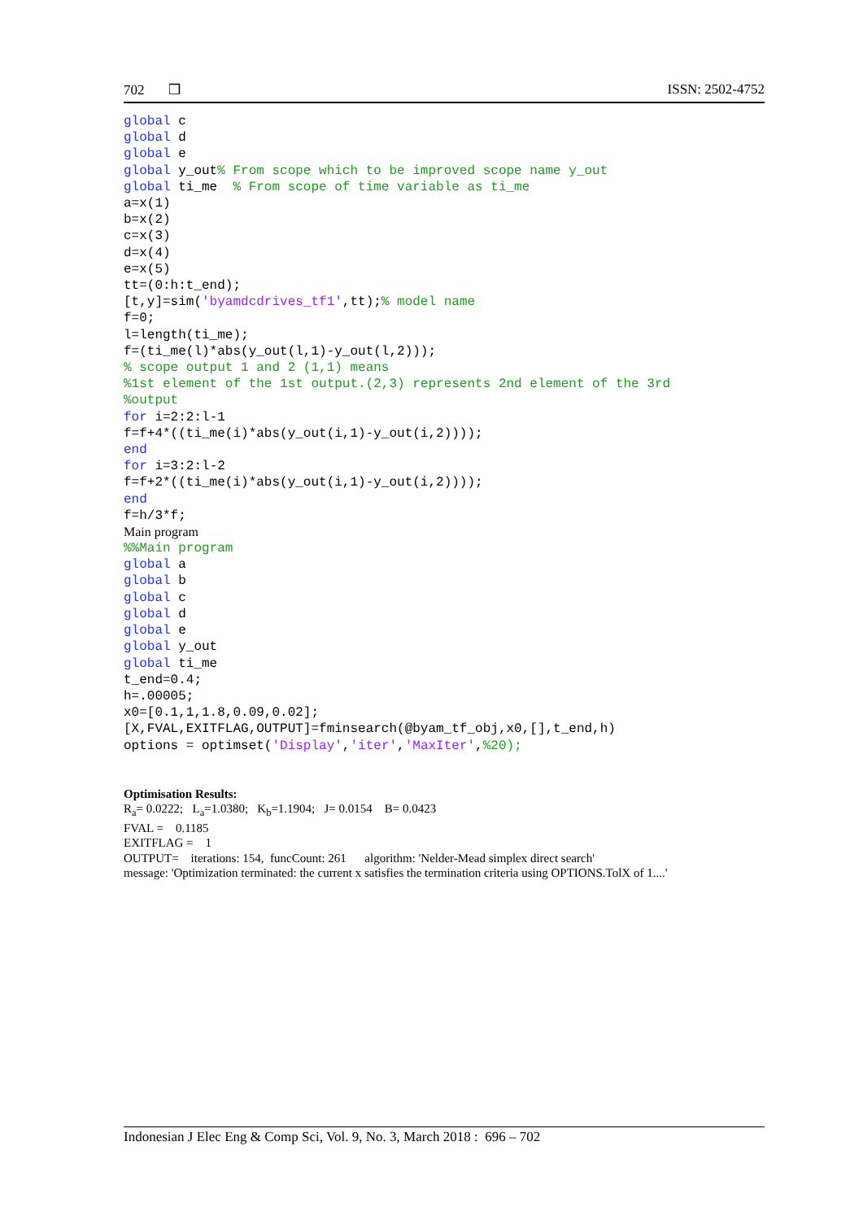702 ❒ ISSN: 2502-4752
global c
global d
global e
global y_out% From scope which to be improved scope name y_out
global ti_me  % From scope of time variable as ti_me
a=x(1)
b=x(2)
c=x(3)
d=x(4)
e=x(5)
tt=(0:h:t_end);
[t,y]=sim('byamdcdrives_tf1',tt);% model name
f=0;
l=length(ti_me);
f=(ti_me(l)*abs(y_out(l,1)-y_out(l,2)));
% scope output 1 and 2 (1,1) means
%1st element of the 1st output.(2,3) represents 2nd element of the 3rd
%output
for i=2:2:l-1
f=f+4*((ti_me(i)*abs(y_out(i,1)-y_out(i,2))));
end
for i=3:2:l-2
f=f+2*((ti_me(i)*abs(y_out(i,1)-y_out(i,2))));
end
f=h/3*f;
Main program
%%Main program
global a
global b
global c
global d
global e
global y_out
global ti_me
t_end=0.4;
h=.00005;
x0=[0.1,1,1.8,0.09,0.02];
[X,FVAL,EXITFLAG,OUTPUT]=fminsearch(@byam_tf_obj,x0,[],t_end,h)
options = optimset('Display','iter','MaxIter',%20);
Optimisation Results:
R<sub>a</sub>= 0.0222; L<sub>a</sub>=1.0380; K<sub>b</sub>=1.1904; J= 0.0154 B= 0.0423
FVAL = 0.1185
EXITFLAG = 1
OUTPUT= iterations: 154, funcCount: 261 algorithm: 'Nelder-Mead simplex direct search'
message: 'Optimization terminated: the current x satisfies the termination criteria using OPTIONS.TolX of 1....'
Indonesian J Elec Eng & Comp Sci, Vol. 9, No. 3, March 2018 : 696 – 702